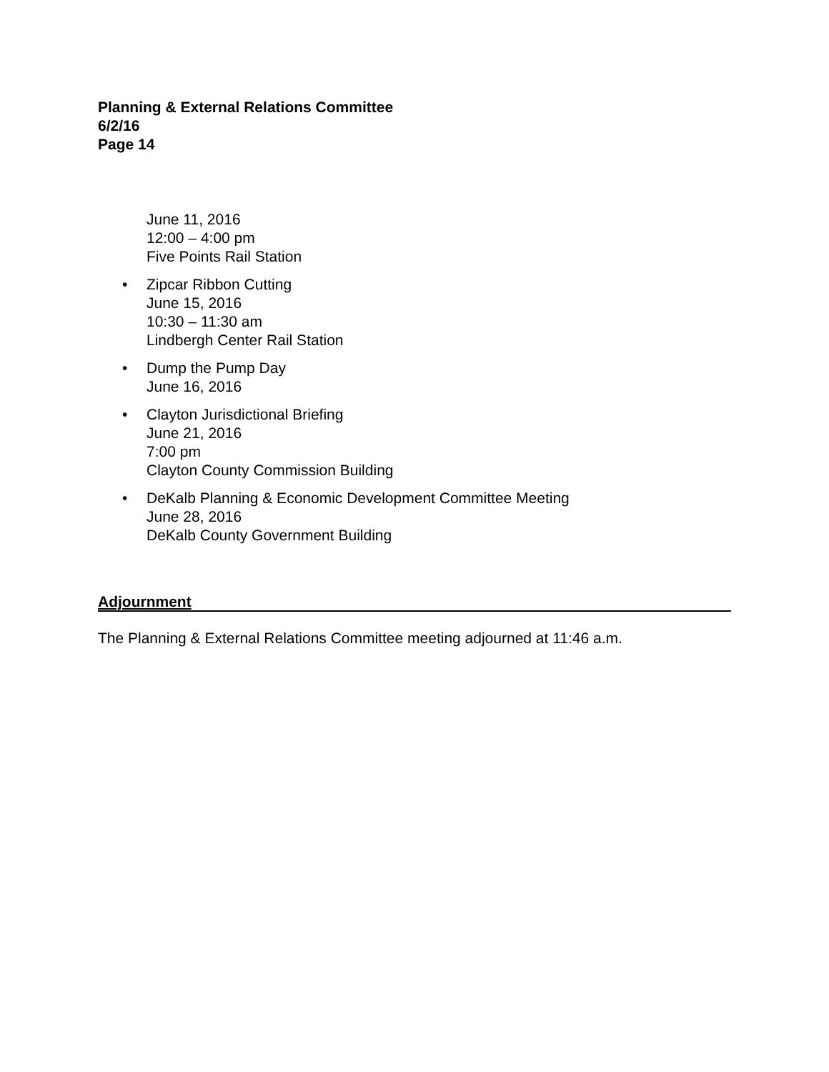Planning & External Relations Committee
6/2/16
Page 14
June 11, 2016
12:00 – 4:00 pm
Five Points Rail Station
• Zipcar Ribbon Cutting
June 15, 2016
10:30 – 11:30 am
Lindbergh Center Rail Station
• Dump the Pump Day
June 16, 2016
• Clayton Jurisdictional Briefing
June 21, 2016
7:00 pm
Clayton County Commission Building
• DeKalb Planning & Economic Development Committee Meeting
June 28, 2016
DeKalb County Government Building
Adjournment
The Planning & External Relations Committee meeting adjourned at 11:46 a.m.